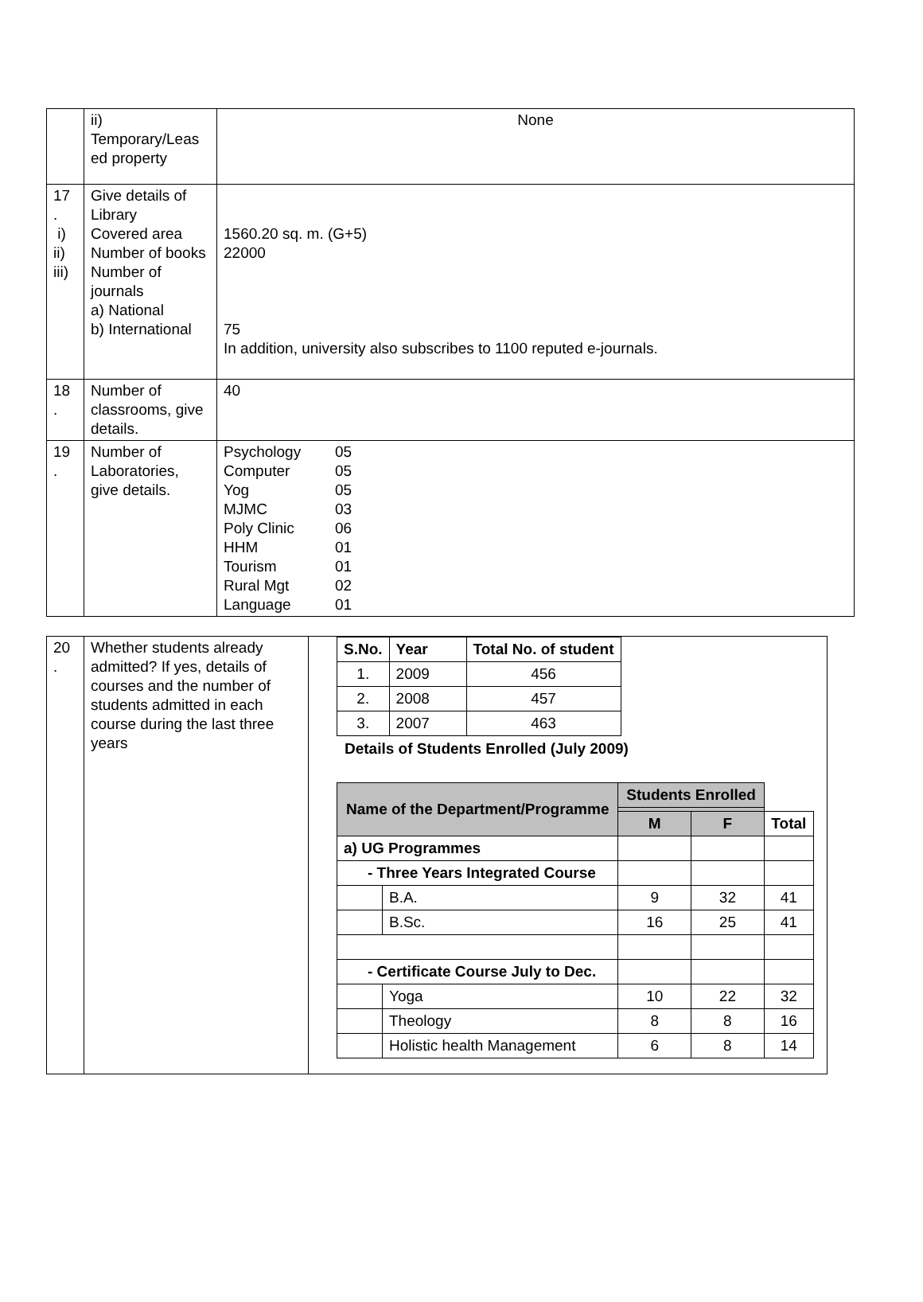| | ii) Temporary/Leas ed property | None |
| 17 . i) ii) iii) | Give details of Library Covered area Number of books Number of journals a) National b) International | 1560.20 sq. m. (G+5) 22000 75 In addition, university also subscribes to 1100 reputed e-journals. |
| 18 . | Number of classrooms, give details. | 40 |
| 19 . | Number of Laboratories, give details. | / Psychology / 05 / / Computer / 05 / / Yog / 05 / / MJMC / 03 / / Poly Clinic / 06 / / HHM / 01 / / Tourism / 01 / / Rural Mgt / 02 / / Language / 01 / |
| 20 . | Whether students already admitted? If yes, details of courses and the number of students admitted in each course during the last three years | / S.No. / Year / Total No. of student / / --- / --- / --- / / 1. / 2009 / 456 / / 2. / 2008 / 457 / / 3. / 2007 / 463 / Details of Students Enrolled (July 2009) / Name of the Department/Programme / / Students Enrolled / / / / / / M / F / Total / / a) UG Programmes / / / / / / - Three Years Integrated Course / / / / / / / B.A. / 9 / 32 / 41 / / / B.Sc. / 16 / 25 / 41 / / - Certificate Course July to Dec. / / / / / / / Yoga / 10 / 22 / 32 / / / Theology / 8 / 8 / 16 / / / Holistic health Management / 6 / 8 / 14 / |